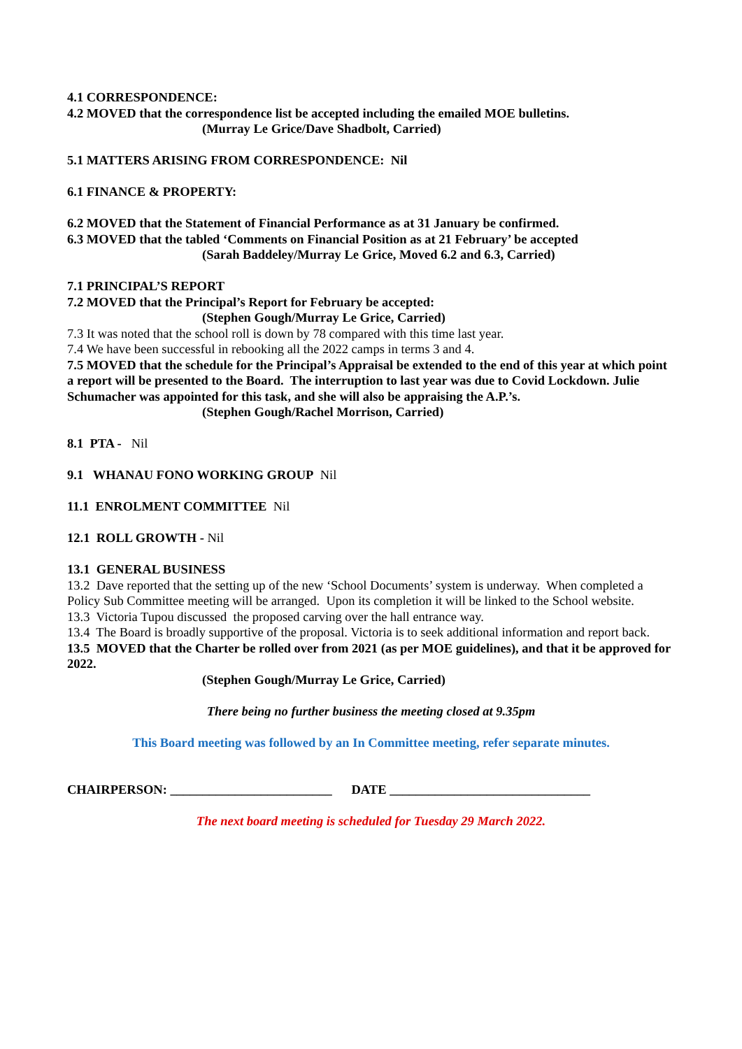4.1 CORRESPONDENCE:
4.2 MOVED that the correspondence list be accepted including the emailed MOE bulletins.
(Murray Le Grice/Dave Shadbolt, Carried)
5.1 MATTERS ARISING FROM CORRESPONDENCE: Nil
6.1 FINANCE & PROPERTY:
6.2 MOVED that the Statement of Financial Performance as at 31 January be confirmed.
6.3 MOVED that the tabled ‘Comments on Financial Position as at 21 February’ be accepted
(Sarah Baddeley/Murray Le Grice, Moved 6.2 and 6.3, Carried)
7.1 PRINCIPAL’S REPORT
7.2 MOVED that the Principal’s Report for February be accepted:
(Stephen Gough/Murray Le Grice, Carried)
7.3 It was noted that the school roll is down by 78 compared with this time last year.
7.4 We have been successful in rebooking all the 2022 camps in terms 3 and 4.
7.5 MOVED that the schedule for the Principal’s Appraisal be extended to the end of this year at which point a report will be presented to the Board. The interruption to last year was due to Covid Lockdown. Julie Schumacher was appointed for this task, and she will also be appraising the A.P.’s.
(Stephen Gough/Rachel Morrison, Carried)
8.1 PTA - Nil
9.1 WHANAU FONO WORKING GROUP Nil
11.1 ENROLMENT COMMITTEE Nil
12.1 ROLL GROWTH - Nil
13.1 GENERAL BUSINESS
13.2 Dave reported that the setting up of the new ‘School Documents’ system is underway. When completed a Policy Sub Committee meeting will be arranged. Upon its completion it will be linked to the School website.
13.3 Victoria Tupou discussed the proposed carving over the hall entrance way.
13.4 The Board is broadly supportive of the proposal. Victoria is to seek additional information and report back.
13.5 MOVED that the Charter be rolled over from 2021 (as per MOE guidelines), and that it be approved for 2022.
(Stephen Gough/Murray Le Grice, Carried)
There being no further business the meeting closed at 9.35pm
This Board meeting was followed by an In Committee meeting, refer separate minutes.
CHAIRPERSON: _________________________ DATE _______________________________
The next board meeting is scheduled for Tuesday 29 March 2022.